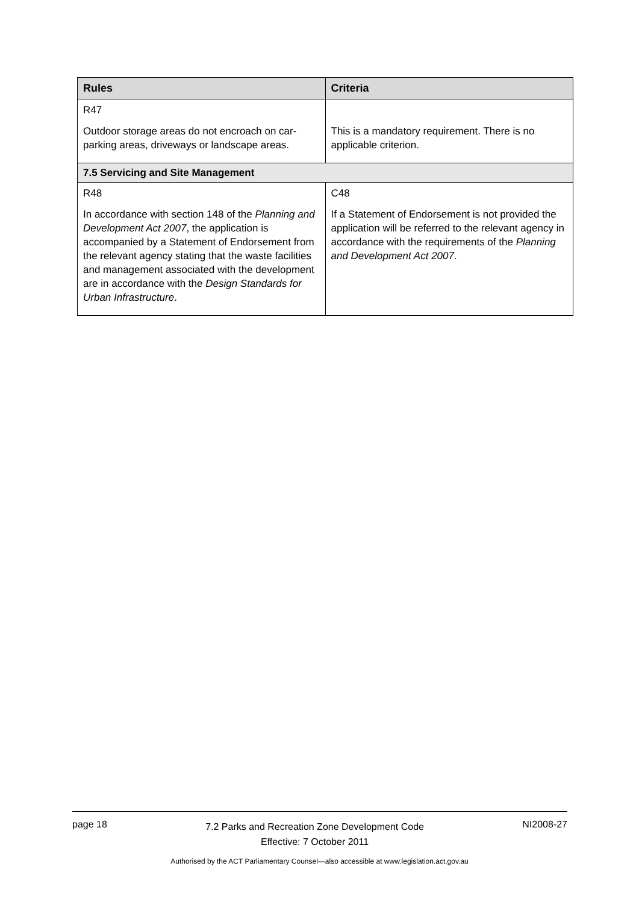| Rules | Criteria |
| --- | --- |
| R47 Outdoor storage areas do not encroach on car-parking areas, driveways or landscape areas. | This is a mandatory requirement. There is no applicable criterion. |
| 7.5 Servicing and Site Management | |
| R48 In accordance with section 148 of the Planning and Development Act 2007 , the application is accompanied by a Statement of Endorsement from the relevant agency stating that the waste facilities and management associated with the development are in accordance with the Design Standards for Urban Infrastructure . | C48 If a Statement of Endorsement is not provided the application will be referred to the relevant agency in accordance with the requirements of the Planning and Development Act 2007 . |
page 18
7.2 Parks and Recreation Zone Development Code
Effective: 7 October 2011
NI2008-27
Authorised by the ACT Parliamentary Counsel—also accessible at www.legislation.act.gov.au